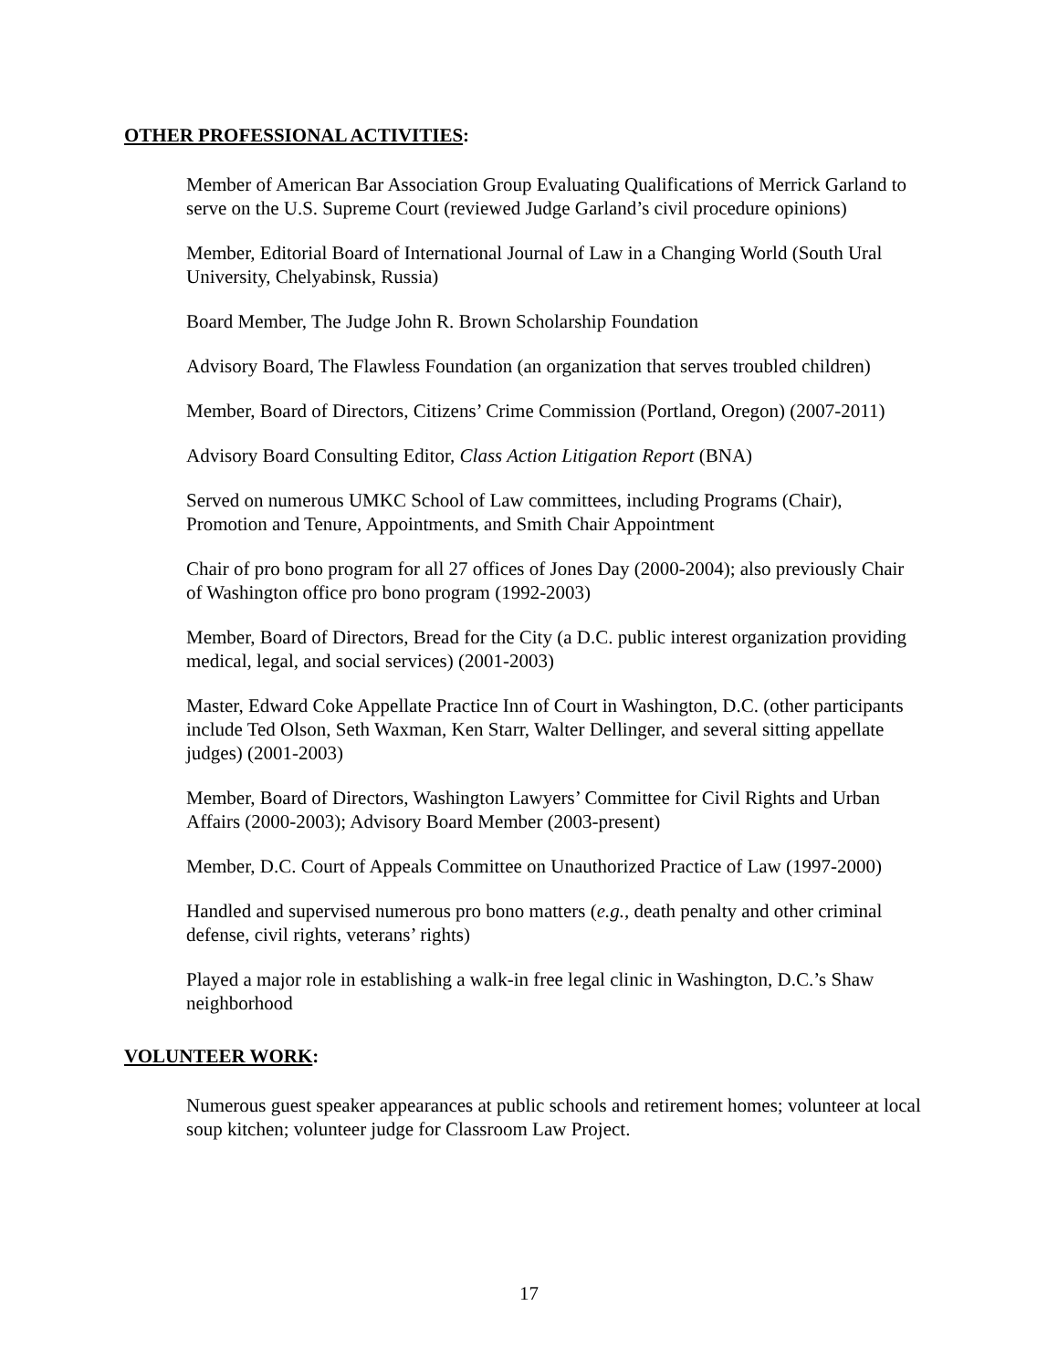OTHER PROFESSIONAL ACTIVITIES:
Member of American Bar Association Group Evaluating Qualifications of Merrick Garland to serve on the U.S. Supreme Court (reviewed Judge Garland’s civil procedure opinions)
Member, Editorial Board of International Journal of Law in a Changing World (South Ural University, Chelyabinsk, Russia)
Board Member, The Judge John R. Brown Scholarship Foundation
Advisory Board, The Flawless Foundation (an organization that serves troubled children)
Member, Board of Directors, Citizens’ Crime Commission (Portland, Oregon) (2007-2011)
Advisory Board Consulting Editor, Class Action Litigation Report (BNA)
Served on numerous UMKC School of Law committees, including Programs (Chair), Promotion and Tenure, Appointments, and Smith Chair Appointment
Chair of pro bono program for all 27 offices of Jones Day (2000-2004); also previously Chair of Washington office pro bono program (1992-2003)
Member, Board of Directors, Bread for the City (a D.C. public interest organization providing medical, legal, and social services) (2001-2003)
Master, Edward Coke Appellate Practice Inn of Court in Washington, D.C. (other participants include Ted Olson, Seth Waxman, Ken Starr, Walter Dellinger, and several sitting appellate judges) (2001-2003)
Member, Board of Directors, Washington Lawyers’ Committee for Civil Rights and Urban Affairs (2000-2003); Advisory Board Member (2003-present)
Member, D.C. Court of Appeals Committee on Unauthorized Practice of Law (1997-2000)
Handled and supervised numerous pro bono matters (e.g., death penalty and other criminal defense, civil rights, veterans’ rights)
Played a major role in establishing a walk-in free legal clinic in Washington, D.C.’s Shaw neighborhood
VOLUNTEER WORK:
Numerous guest speaker appearances at public schools and retirement homes; volunteer at local soup kitchen; volunteer judge for Classroom Law Project.
17